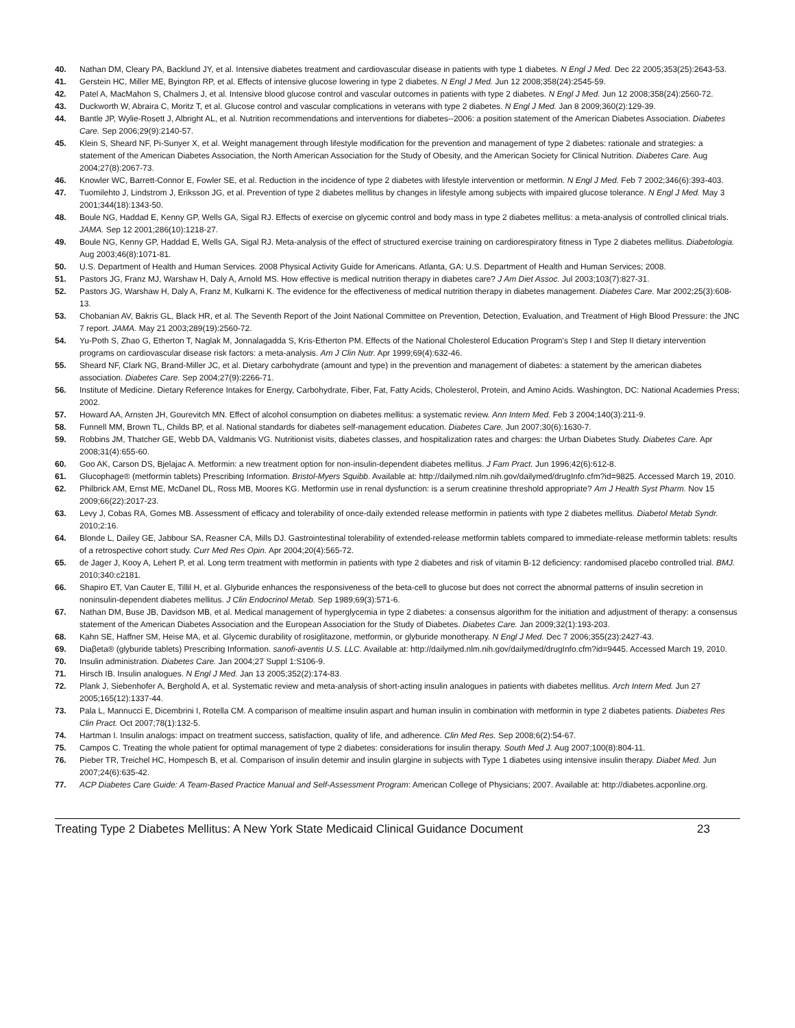40. Nathan DM, Cleary PA, Backlund JY, et al. Intensive diabetes treatment and cardiovascular disease in patients with type 1 diabetes. N Engl J Med. Dec 22 2005;353(25):2643-53.
41. Gerstein HC, Miller ME, Byington RP, et al. Effects of intensive glucose lowering in type 2 diabetes. N Engl J Med. Jun 12 2008;358(24):2545-59.
42. Patel A, MacMahon S, Chalmers J, et al. Intensive blood glucose control and vascular outcomes in patients with type 2 diabetes. N Engl J Med. Jun 12 2008;358(24):2560-72.
43. Duckworth W, Abraira C, Moritz T, et al. Glucose control and vascular complications in veterans with type 2 diabetes. N Engl J Med. Jan 8 2009;360(2):129-39.
44. Bantle JP, Wylie-Rosett J, Albright AL, et al. Nutrition recommendations and interventions for diabetes--2006: a position statement of the American Diabetes Association. Diabetes Care. Sep 2006;29(9):2140-57.
45. Klein S, Sheard NF, Pi-Sunyer X, et al. Weight management through lifestyle modification for the prevention and management of type 2 diabetes: rationale and strategies: a statement of the American Diabetes Association, the North American Association for the Study of Obesity, and the American Society for Clinical Nutrition. Diabetes Care. Aug 2004;27(8):2067-73.
46. Knowler WC, Barrett-Connor E, Fowler SE, et al. Reduction in the incidence of type 2 diabetes with lifestyle intervention or metformin. N Engl J Med. Feb 7 2002;346(6):393-403.
47. Tuomilehto J, Lindstrom J, Eriksson JG, et al. Prevention of type 2 diabetes mellitus by changes in lifestyle among subjects with impaired glucose tolerance. N Engl J Med. May 3 2001;344(18):1343-50.
48. Boule NG, Haddad E, Kenny GP, Wells GA, Sigal RJ. Effects of exercise on glycemic control and body mass in type 2 diabetes mellitus: a meta-analysis of controlled clinical trials. JAMA. Sep 12 2001;286(10):1218-27.
49. Boule NG, Kenny GP, Haddad E, Wells GA, Sigal RJ. Meta-analysis of the effect of structured exercise training on cardiorespiratory fitness in Type 2 diabetes mellitus. Diabetologia. Aug 2003;46(8):1071-81.
50. U.S. Department of Health and Human Services. 2008 Physical Activity Guide for Americans. Atlanta, GA: U.S. Department of Health and Human Services; 2008.
51. Pastors JG, Franz MJ, Warshaw H, Daly A, Arnold MS. How effective is medical nutrition therapy in diabetes care? J Am Diet Assoc. Jul 2003;103(7):827-31.
52. Pastors JG, Warshaw H, Daly A, Franz M, Kulkarni K. The evidence for the effectiveness of medical nutrition therapy in diabetes management. Diabetes Care. Mar 2002;25(3):608-13.
53. Chobanian AV, Bakris GL, Black HR, et al. The Seventh Report of the Joint National Committee on Prevention, Detection, Evaluation, and Treatment of High Blood Pressure: the JNC 7 report. JAMA. May 21 2003;289(19):2560-72.
54. Yu-Poth S, Zhao G, Etherton T, Naglak M, Jonnalagadda S, Kris-Etherton PM. Effects of the National Cholesterol Education Program's Step I and Step II dietary intervention programs on cardiovascular disease risk factors: a meta-analysis. Am J Clin Nutr. Apr 1999;69(4):632-46.
55. Sheard NF, Clark NG, Brand-Miller JC, et al. Dietary carbohydrate (amount and type) in the prevention and management of diabetes: a statement by the american diabetes association. Diabetes Care. Sep 2004;27(9):2266-71.
56. Institute of Medicine. Dietary Reference Intakes for Energy, Carbohydrate, Fiber, Fat, Fatty Acids, Cholesterol, Protein, and Amino Acids. Washington, DC: National Academies Press; 2002.
57. Howard AA, Arnsten JH, Gourevitch MN. Effect of alcohol consumption on diabetes mellitus: a systematic review. Ann Intern Med. Feb 3 2004;140(3):211-9.
58. Funnell MM, Brown TL, Childs BP, et al. National standards for diabetes self-management education. Diabetes Care. Jun 2007;30(6):1630-7.
59. Robbins JM, Thatcher GE, Webb DA, Valdmanis VG. Nutritionist visits, diabetes classes, and hospitalization rates and charges: the Urban Diabetes Study. Diabetes Care. Apr 2008;31(4):655-60.
60. Goo AK, Carson DS, Bjelajac A. Metformin: a new treatment option for non-insulin-dependent diabetes mellitus. J Fam Pract. Jun 1996;42(6):612-8.
61. Glucophage® (metformin tablets) Prescribing Information. Bristol-Myers Squibb. Available at: http://dailymed.nlm.nih.gov/dailymed/drugInfo.cfm?id=9825. Accessed March 19, 2010.
62. Philbrick AM, Ernst ME, McDanel DL, Ross MB, Moores KG. Metformin use in renal dysfunction: is a serum creatinine threshold appropriate? Am J Health Syst Pharm. Nov 15 2009;66(22):2017-23.
63. Levy J, Cobas RA, Gomes MB. Assessment of efficacy and tolerability of once-daily extended release metformin in patients with type 2 diabetes mellitus. Diabetol Metab Syndr. 2010;2:16.
64. Blonde L, Dailey GE, Jabbour SA, Reasner CA, Mills DJ. Gastrointestinal tolerability of extended-release metformin tablets compared to immediate-release metformin tablets: results of a retrospective cohort study. Curr Med Res Opin. Apr 2004;20(4):565-72.
65. de Jager J, Kooy A, Lehert P, et al. Long term treatment with metformin in patients with type 2 diabetes and risk of vitamin B-12 deficiency: randomised placebo controlled trial. BMJ. 2010;340:c2181.
66. Shapiro ET, Van Cauter E, Tillil H, et al. Glyburide enhances the responsiveness of the beta-cell to glucose but does not correct the abnormal patterns of insulin secretion in noninsulin-dependent diabetes mellitus. J Clin Endocrinol Metab. Sep 1989;69(3):571-6.
67. Nathan DM, Buse JB, Davidson MB, et al. Medical management of hyperglycemia in type 2 diabetes: a consensus algorithm for the initiation and adjustment of therapy: a consensus statement of the American Diabetes Association and the European Association for the Study of Diabetes. Diabetes Care. Jan 2009;32(1):193-203.
68. Kahn SE, Haffner SM, Heise MA, et al. Glycemic durability of rosiglitazone, metformin, or glyburide monotherapy. N Engl J Med. Dec 7 2006;355(23):2427-43.
69. Diaβeta® (glyburide tablets) Prescribing Information. sanofi-aventis U.S. LLC. Available at: http://dailymed.nlm.nih.gov/dailymed/drugInfo.cfm?id=9445. Accessed March 19, 2010.
70. Insulin administration. Diabetes Care. Jan 2004;27 Suppl 1:S106-9.
71. Hirsch IB. Insulin analogues. N Engl J Med. Jan 13 2005;352(2):174-83.
72. Plank J, Siebenhofer A, Berghold A, et al. Systematic review and meta-analysis of short-acting insulin analogues in patients with diabetes mellitus. Arch Intern Med. Jun 27 2005;165(12):1337-44.
73. Pala L, Mannucci E, Dicembrini I, Rotella CM. A comparison of mealtime insulin aspart and human insulin in combination with metformin in type 2 diabetes patients. Diabetes Res Clin Pract. Oct 2007;78(1):132-5.
74. Hartman I. Insulin analogs: impact on treatment success, satisfaction, quality of life, and adherence. Clin Med Res. Sep 2008;6(2):54-67.
75. Campos C. Treating the whole patient for optimal management of type 2 diabetes: considerations for insulin therapy. South Med J. Aug 2007;100(8):804-11.
76. Pieber TR, Treichel HC, Hompesch B, et al. Comparison of insulin detemir and insulin glargine in subjects with Type 1 diabetes using intensive insulin therapy. Diabet Med. Jun 2007;24(6):635-42.
77. ACP Diabetes Care Guide: A Team-Based Practice Manual and Self-Assessment Program: American College of Physicians; 2007. Available at: http://diabetes.acponline.org.
Treating Type 2 Diabetes Mellitus: A New York State Medicaid Clinical Guidance Document 23